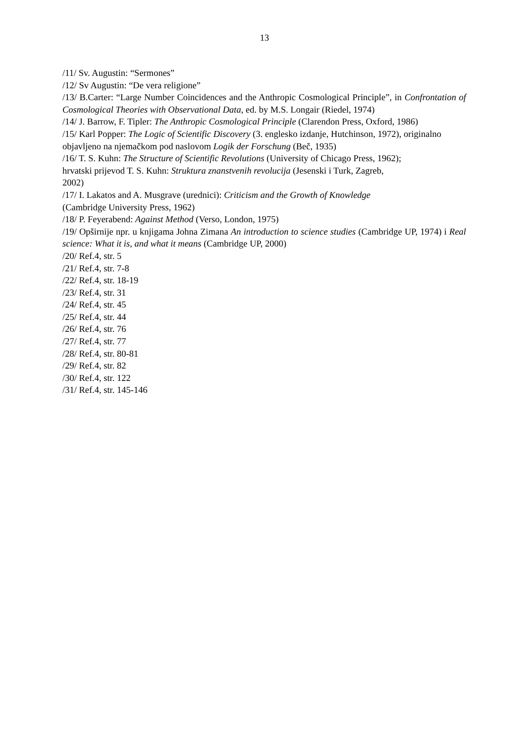13
/11/ Sv. Augustin: “Sermones”
/12/ Sv Augustin: “De vera religione”
/13/ B.Carter: “Large Number Coincidences and the Anthropic Cosmological Principle”, in Confrontation of Cosmological Theories with Observational Data, ed. by M.S. Longair (Riedel, 1974)
/14/ J. Barrow, F. Tipler: The Anthropic Cosmological Principle (Clarendon Press, Oxford, 1986)
/15/ Karl Popper: The Logic of Scientific Discovery (3. englesko izdanje, Hutchinson, 1972), originalno objavljeno na njemačkom pod naslovom Logik der Forschung (Beč, 1935)
/16/ T. S. Kuhn: The Structure of Scientific Revolutions (University of Chicago Press, 1962);
hrvatski prijevod T. S. Kuhn: Struktura znanstvenih revolucija (Jesenski i Turk, Zagreb,
2002)
/17/ I. Lakatos and A. Musgrave (urednici): Criticism and the Growth of Knowledge
(Cambridge University Press, 1962)
/18/ P. Feyerabend: Against Method (Verso, London, 1975)
/19/ Opširnije npr. u knjigama Johna Zimana An introduction to science studies (Cambridge UP, 1974) i Real science: What it is, and what it means (Cambridge UP, 2000)
/20/ Ref.4, str. 5
/21/ Ref.4, str. 7-8
/22/ Ref.4, str. 18-19
/23/ Ref.4, str. 31
/24/ Ref.4, str. 45
/25/ Ref.4, str. 44
/26/ Ref.4, str. 76
/27/ Ref.4, str. 77
/28/ Ref.4, str. 80-81
/29/ Ref.4, str. 82
/30/ Ref.4, str. 122
/31/ Ref.4, str. 145-146